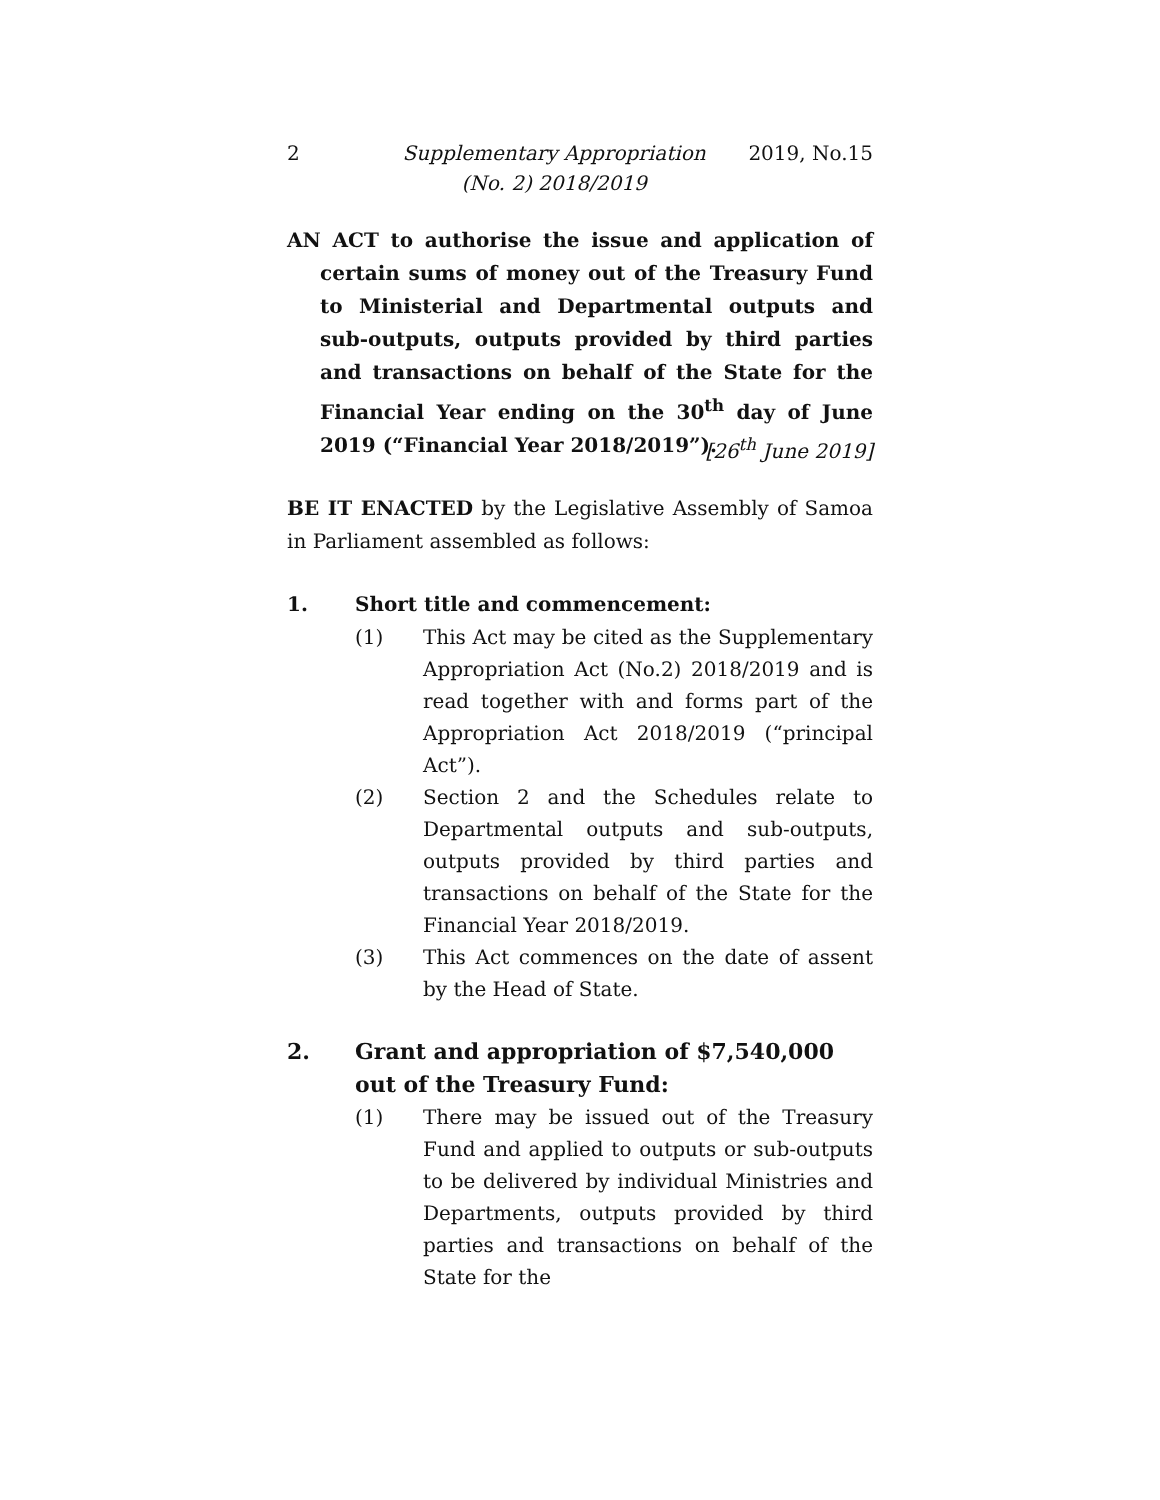2 Supplementary Appropriation
(No. 2) 2018/2019 2019, No.15
AN ACT to authorise the issue and application of certain sums of money out of the Treasury Fund to Ministerial and Departmental outputs and sub-outputs, outputs provided by third parties and transactions on behalf of the State for the Financial Year ending on the 30<sup>th</sup> day of June 2019 (“Financial Year 2018/2019”). [26<sup>th</sup> June 2019]
BE IT ENACTED by the Legislative Assembly of Samoa in Parliament assembled as follows:
1. Short title and commencement:
(1)
This Act may be cited as the Supplementary Appropriation Act (No.2) 2018/2019 and is read together with and forms part of the Appropriation Act 2018/2019 (“principal Act”).
(2)
Section 2 and the Schedules relate to Departmental outputs and sub-outputs, outputs provided by third parties and transactions on behalf of the State for the Financial Year 2018/2019.
(3)
This Act commences on the date of assent by the Head of State.
2. Grant and appropriation of $7,540,000 out of the Treasury Fund:
(1)
There may be issued out of the Treasury Fund and applied to outputs or sub-outputs to be delivered by individual Ministries and Departments, outputs provided by third parties and transactions on behalf of the State for the